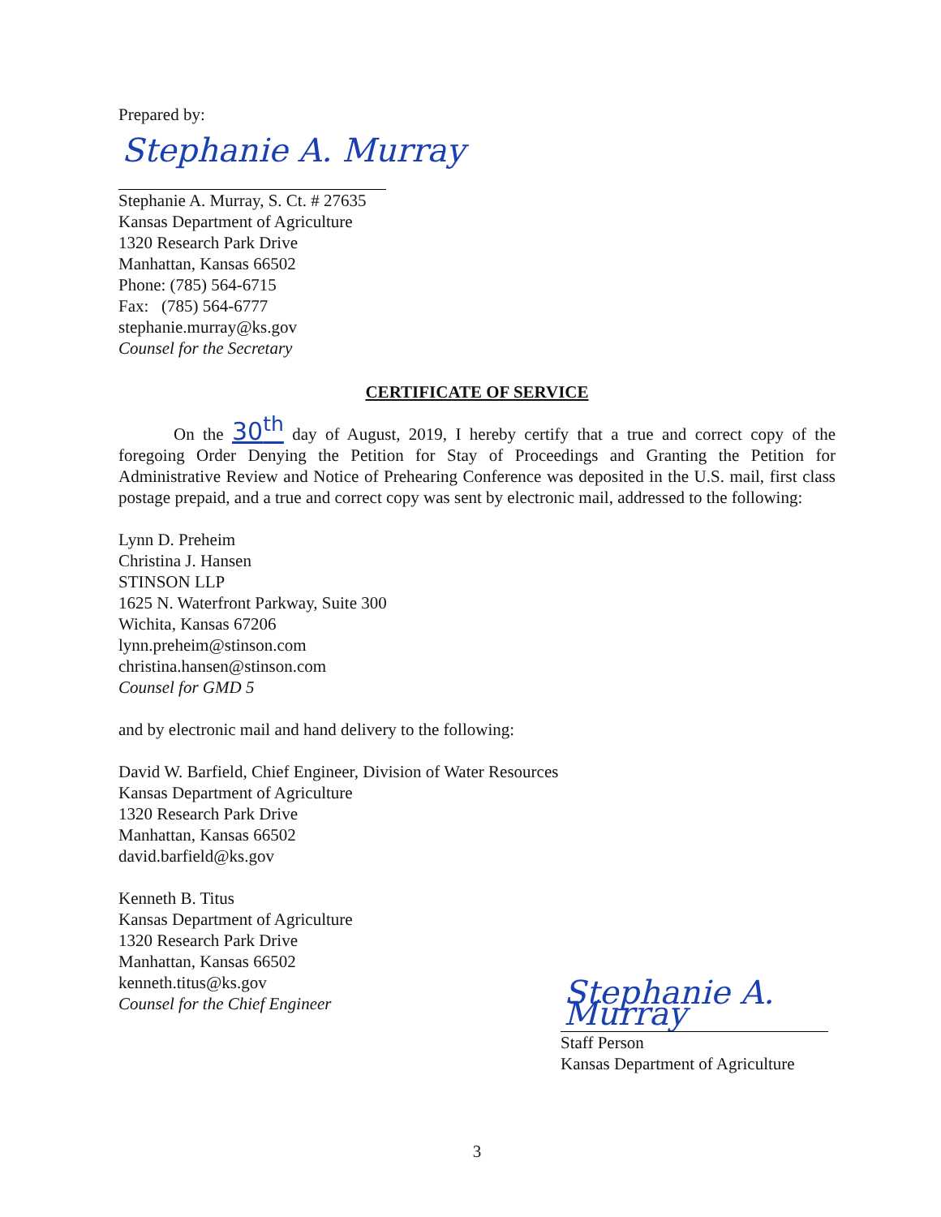Prepared by:
Stephanie A. Murray
Stephanie A. Murray, S. Ct. # 27635
Kansas Department of Agriculture
1320 Research Park Drive
Manhattan, Kansas 66502
Phone: (785) 564-6715
Fax: (785) 564-6777
stephanie.murray@ks.gov
Counsel for the Secretary
CERTIFICATE OF SERVICE
On the 30<sup>th</sup> day of August, 2019, I hereby certify that a true and correct copy of the foregoing Order Denying the Petition for Stay of Proceedings and Granting the Petition for Administrative Review and Notice of Prehearing Conference was deposited in the U.S. mail, first class postage prepaid, and a true and correct copy was sent by electronic mail, addressed to the following:
Lynn D. Preheim
Christina J. Hansen
STINSON LLP
1625 N. Waterfront Parkway, Suite 300
Wichita, Kansas 67206
lynn.preheim@stinson.com
christina.hansen@stinson.com
Counsel for GMD 5
and by electronic mail and hand delivery to the following:
David W. Barfield, Chief Engineer, Division of Water Resources
Kansas Department of Agriculture
1320 Research Park Drive
Manhattan, Kansas 66502
david.barfield@ks.gov
Kenneth B. Titus
Kansas Department of Agriculture
1320 Research Park Drive
Manhattan, Kansas 66502
kenneth.titus@ks.gov
Counsel for the Chief Engineer
Stephanie A. Murray
Staff Person
Kansas Department of Agriculture
3